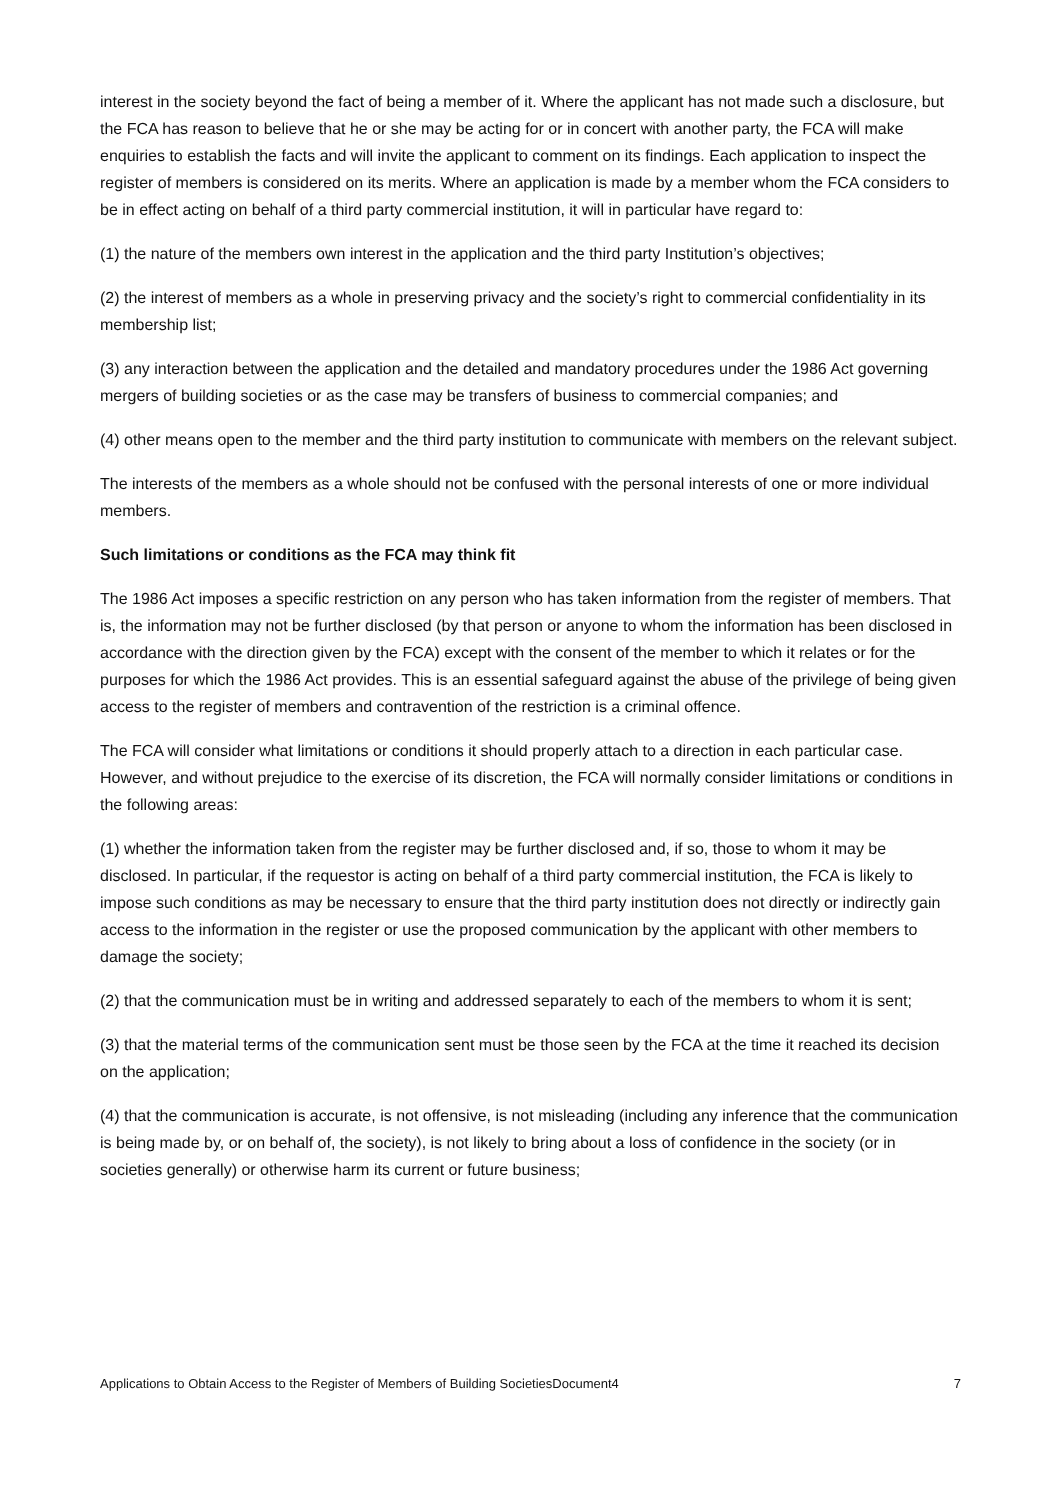interest in the society beyond the fact of being a member of it. Where the applicant has not made such a disclosure, but the FCA has reason to believe that he or she may be acting for or in concert with another party, the FCA will make enquiries to establish the facts and will invite the applicant to comment on its findings. Each application to inspect the register of members is considered on its merits. Where an application is made by a member whom the FCA considers to be in effect acting on behalf of a third party commercial institution, it will in particular have regard to:
(1) the nature of the members own interest in the application and the third party Institution’s objectives;
(2) the interest of members as a whole in preserving privacy and the society’s right to commercial confidentiality in its membership list;
(3) any interaction between the application and the detailed and mandatory procedures under the 1986 Act governing mergers of building societies or as the case may be transfers of business to commercial companies; and
(4) other means open to the member and the third party institution to communicate with members on the relevant subject.
The interests of the members as a whole should not be confused with the personal interests of one or more individual members.
Such limitations or conditions as the FCA may think fit
The 1986 Act imposes a specific restriction on any person who has taken information from the register of members. That is, the information may not be further disclosed (by that person or anyone to whom the information has been disclosed in accordance with the direction given by the FCA) except with the consent of the member to which it relates or for the purposes for which the 1986 Act provides. This is an essential safeguard against the abuse of the privilege of being given access to the register of members and contravention of the restriction is a criminal offence.
The FCA will consider what limitations or conditions it should properly attach to a direction in each particular case. However, and without prejudice to the exercise of its discretion, the FCA will normally consider limitations or conditions in the following areas:
(1) whether the information taken from the register may be further disclosed and, if so, those to whom it may be disclosed. In particular, if the requestor is acting on behalf of a third party commercial institution, the FCA is likely to impose such conditions as may be necessary to ensure that the third party institution does not directly or indirectly gain access to the information in the register or use the proposed communication by the applicant with other members to damage the society;
(2) that the communication must be in writing and addressed separately to each of the members to whom it is sent;
(3) that the material terms of the communication sent must be those seen by the FCA at the time it reached its decision on the application;
(4) that the communication is accurate, is not offensive, is not misleading (including any inference that the communication is being made by, or on behalf of, the society), is not likely to bring about a loss of confidence in the society (or in societies generally) or otherwise harm its current or future business;
Applications to Obtain Access to the Register of Members of Building SocietiesDocument4 7